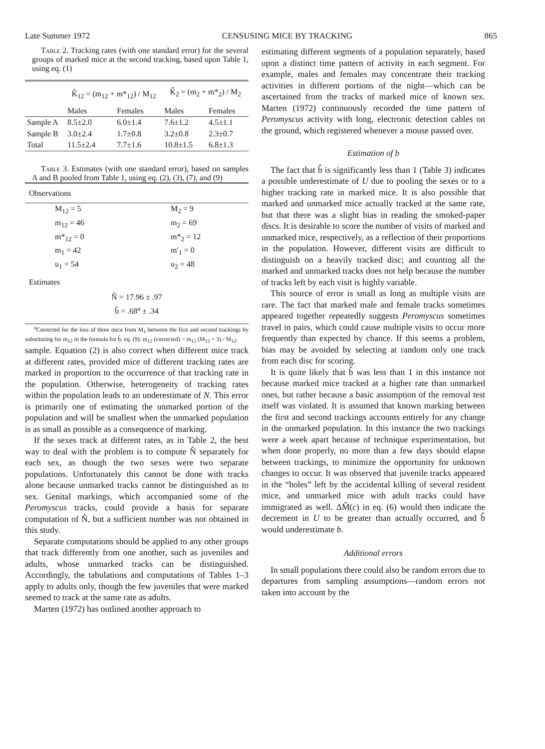Late Summer 1972 CENSUSING MICE BY TRACKING 865
Table 2. Tracking rates (with one standard error) for the several groups of marked mice at the second tracking, based upon Table 1, using eq. (1)
| | K̂<sub>12</sub> = (m<sub>12</sub> + m*<sub>12</sub>) / M<sub>12</sub> | | K̂<sub>2</sub> = (m<sub>2</sub> + m*<sub>2</sub>) / M<sub>2</sub> | |
| | Males | Females | Males | Females |
| Sample A | 8.5±2.0 | 6.0±1.4 | 7.6±1.2 | 4.5±1.1 |
| Sample B | 3.0±2.4 | 1.7±0.8 | 3.2±0.8 | 2.3±0.7 |
| Total | 11.5±2.4 | 7.7±1.6 | 10.8±1.5 | 6.8±1.3 |
Table 3. Estimates (with one standard error), based on samples A and B pooled from Table 1, using eq. (2), (3), (7), and (9)
| Observations | |
| --- | --- |
| M<sub>12</sub> = 5 | M<sub>2</sub> = 9 |
| m<sub>12</sub> = 46 | m<sub>2</sub> = 69 |
| m*<sub>12</sub> = 0 | m*<sub>2</sub> = 12 |
| m<sub>1</sub> = 42 | m′<sub>1</sub> = 0 |
| u<sub>1</sub> = 54 | u<sub>2</sub> = 48 |
| Estimates | |
| N̂ = 17.96 ± .97 | |
| b̂ = .68<sup>a</sup> ± .34 | |
<sup>a</sup> Corrected for the loss of three mice from M<sub>1</sub> between the first and second trackings by substituting for m<sub>12</sub> in the formula for b̂, eq. (9): m<sub>12</sub> (corrected) = m<sub>12</sub> (M<sub>12</sub> + 3) / M<sub>12</sub>.
sample. Equation (2) is also correct when different mice track at different rates, provided mice of different tracking rates are marked in proportion to the occurrence of that tracking rate in the population. Otherwise, heterogeneity of tracking rates within the population leads to an underestimate of N. This error is primarily one of estimating the unmarked portion of the population and will be smallest when the unmarked population is as small as possible as a consequence of marking.
If the sexes track at different rates, as in Table 2, the best way to deal with the problem is to compute N̂ separately for each sex, as though the two sexes were two separate populations. Unfortunately this cannot be done with tracks alone because unmarked tracks cannot be distinguished as to sex. Genital markings, which accompanied some of the Peromyscus tracks, could provide a basis for separate computation of N̂, but a sufficient number was not obtained in this study.
Separate computations should be applied to any other groups that track differently from one another, such as juveniles and adults, whose unmarked tracks can be distinguished. Accordingly, the tabulations and computations of Tables 1–3 apply to adults only, though the few juveniles that were marked seemed to track at the same rate as adults.
Marten (1972) has outlined another approach to
estimating different segments of a population separately, based upon a distinct time pattern of activity in each segment. For example, males and females may concentrate their tracking activities in different portions of the night—which can be ascertained from the tracks of marked mice of known sex. Marten (1972) continuously recorded the time pattern of Peromyscus activity with long, electronic detection cables on the ground, which registered whenever a mouse passed over.
Estimation of b
The fact that b̂ is significantly less than 1 (Table 3) indicates a possible underestimate of U due to pooling the sexes or to a higher tracking rate in marked mice. It is also possible that marked and unmarked mice actually tracked at the same rate, but that there was a slight bias in reading the smoked-paper discs. It is desirable to score the number of visits of marked and unmarked mice, respectively, as a reflection of their proportions in the population. However, different visits are difficult to distinguish on a heavily tracked disc; and counting all the marked and unmarked tracks does not help because the number of tracks left by each visit is highly variable.
This source of error is small as long as multiple visits are rare. The fact that marked male and female tracks sometimes appeared together repeatedly suggests Peromyscus sometimes travel in pairs, which could cause multiple visits to occur more frequently than expected by chance. If this seems a problem, bias may be avoided by selecting at random only one track from each disc for scoring.
It is quite likely that b̂ was less than 1 in this instance not because marked mice tracked at a higher rate than unmarked ones, but rather because a basic assumption of the removal test itself was violated. It is assumed that known marking between the first and second trackings accounts entirely for any change in the unmarked population. In this instance the two trackings were a week apart because of technique experimentation, but when done properly, no more than a few days should elapse between trackings, to minimize the opportunity for unknown changes to occur. It was observed that juvenile tracks appeared in the “holes” left by the accidental killing of several resident mice, and unmarked mice with adult tracks could have immigrated as well. ΔM̂(c) in eq. (6) would then indicate the decrement in U to be greater than actually occurred, and b̂ would underestimate b.
Additional errors
In small populations there could also be random errors due to departures from sampling assumptions—random errors not taken into account by the